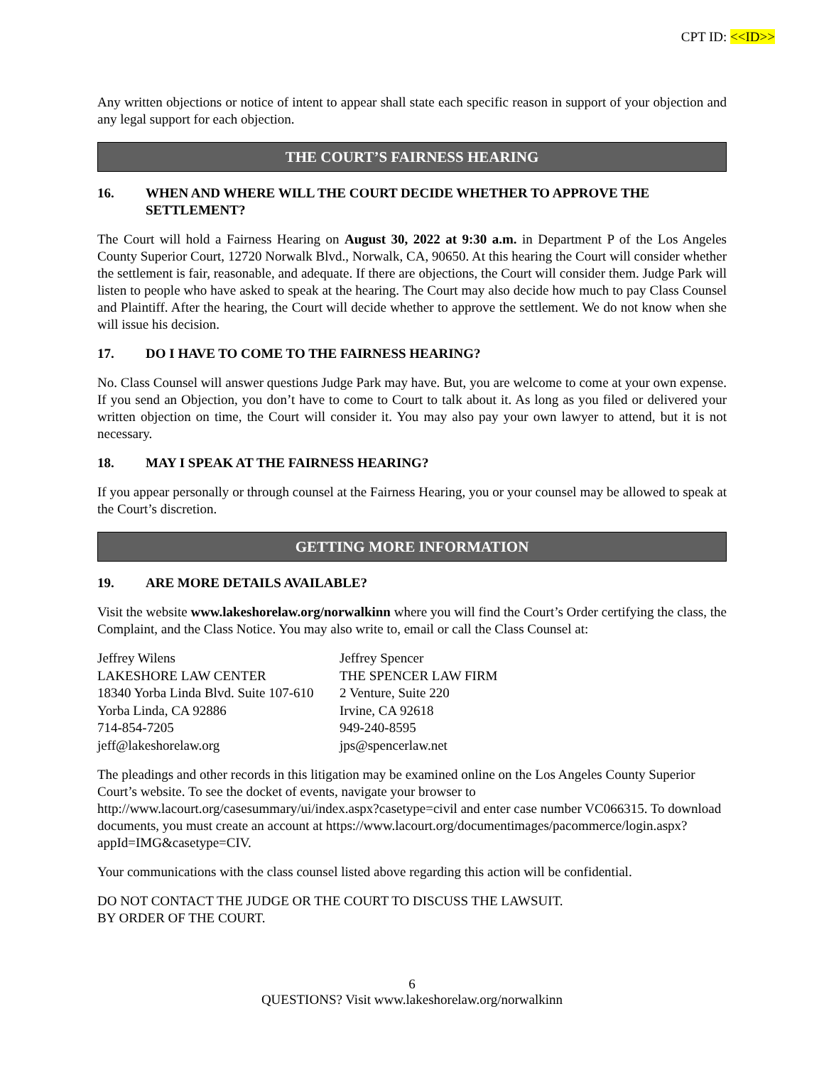CPT ID: <<ID>>
Any written objections or notice of intent to appear shall state each specific reason in support of your objection and any legal support for each objection.
THE COURT’S FAIRNESS HEARING
16. WHEN AND WHERE WILL THE COURT DECIDE WHETHER TO APPROVE THE SETTLEMENT?
The Court will hold a Fairness Hearing on August 30, 2022 at 9:30 a.m. in Department P of the Los Angeles County Superior Court, 12720 Norwalk Blvd., Norwalk, CA, 90650. At this hearing the Court will consider whether the settlement is fair, reasonable, and adequate. If there are objections, the Court will consider them. Judge Park will listen to people who have asked to speak at the hearing. The Court may also decide how much to pay Class Counsel and Plaintiff. After the hearing, the Court will decide whether to approve the settlement. We do not know when she will issue his decision.
17. DO I HAVE TO COME TO THE FAIRNESS HEARING?
No. Class Counsel will answer questions Judge Park may have. But, you are welcome to come at your own expense. If you send an Objection, you don’t have to come to Court to talk about it. As long as you filed or delivered your written objection on time, the Court will consider it. You may also pay your own lawyer to attend, but it is not necessary.
18. MAY I SPEAK AT THE FAIRNESS HEARING?
If you appear personally or through counsel at the Fairness Hearing, you or your counsel may be allowed to speak at the Court’s discretion.
GETTING MORE INFORMATION
19. ARE MORE DETAILS AVAILABLE?
Visit the website www.lakeshorelaw.org/norwalkinn where you will find the Court’s Order certifying the class, the Complaint, and the Class Notice. You may also write to, email or call the Class Counsel at:
| Jeffrey Wilens | Jeffrey Spencer |
| LAKESHORE LAW CENTER | THE SPENCER LAW FIRM |
| 18340 Yorba Linda Blvd. Suite 107-610 | 2 Venture, Suite 220 |
| Yorba Linda, CA 92886 | Irvine, CA 92618 |
| 714-854-7205 | 949-240-8595 |
| jeff@lakeshorelaw.org | jps@spencerlaw.net |
The pleadings and other records in this litigation may be examined online on the Los Angeles County Superior Court’s website. To see the docket of events, navigate your browser to http://www.lacourt.org/casesummary/ui/index.aspx?casetype=civil and enter case number VC066315. To download documents, you must create an account at https://www.lacourt.org/documentimages/pacommerce/login.aspx?appId=IMG&casetype=CIV.
Your communications with the class counsel listed above regarding this action will be confidential.
DO NOT CONTACT THE JUDGE OR THE COURT TO DISCUSS THE LAWSUIT.
BY ORDER OF THE COURT.
6
QUESTIONS? Visit www.lakeshorelaw.org/norwalkinn